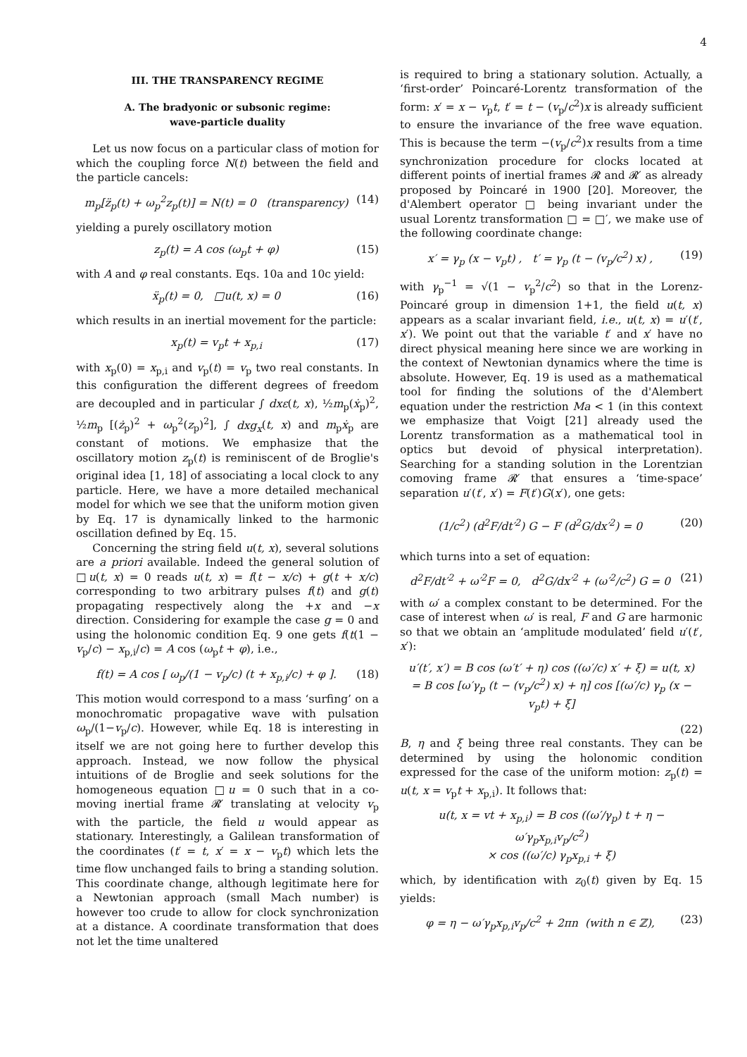4
III. THE TRANSPARENCY REGIME
A. The bradyonic or subsonic regime:
wave-particle duality
Let us now focus on a particular class of motion for which the coupling force N(t) between the field and the particle cancels:
m<sub>p</sub>[z̈<sub>p</sub>(t) + ω<sub>p</sub><sup>2</sup>z<sub>p</sub>(t)] = N(t) = 0 (transparency) (14)
yielding a purely oscillatory motion
z<sub>p</sub>(t) = A cos (ω<sub>p</sub>t + φ) (15)
with A and φ real constants. Eqs. 10a and 10c yield:
ẍ<sub>p</sub>(t) = 0, □u(t, x) = 0 (16)
which results in an inertial movement for the particle:
x<sub>p</sub>(t) = v<sub>p</sub>t + x<sub>p,i</sub> (17)
with x<sub>p</sub>(0) = x<sub>p,i</sub> and v<sub>p</sub>(t) = v<sub>p</sub> two real constants. In this configuration the different degrees of freedom are decoupled and in particular ∫ dxε(t, x), ½m<sub>p</sub>(ẋ<sub>p</sub>)<sup>2</sup>, ½m<sub>p</sub> [(ż<sub>p</sub>)<sup>2</sup> + ω<sub>p</sub><sup>2</sup>(z<sub>p</sub>)<sup>2</sup>], ∫ dxg<sub>x</sub>(t, x) and m<sub>p</sub>ẋ<sub>p</sub> are constant of motions. We emphasize that the oscillatory motion z<sub>p</sub>(t) is reminiscent of de Broglie's original idea [1, 18] of associating a local clock to any particle. Here, we have a more detailed mechanical model for which we see that the uniform motion given by Eq. 17 is dynamically linked to the harmonic oscillation defined by Eq. 15.
Concerning the string field u(t, x), several solutions are a priori available. Indeed the general solution of □u(t, x) = 0 reads u(t, x) = f(t − x/c) + g(t + x/c) corresponding to two arbitrary pulses f(t) and g(t) propagating respectively along the +x and −x direction. Considering for example the case g = 0 and using the holonomic condition Eq. 9 one gets f(t(1 − v<sub>p</sub>/c) − x<sub>p,i</sub>/c) = A cos (ω<sub>p</sub>t + φ), i.e.,
f(t) = A cos [ ω<sub>p</sub>/(1 − v<sub>p</sub>/c) (t + x<sub>p,i</sub>/c) + φ ]. (18)
This motion would correspond to a mass ‘surfing’ on a monochromatic propagative wave with pulsation ω<sub>p</sub>/(1−v<sub>p</sub>/c). However, while Eq. 18 is interesting in itself we are not going here to further develop this approach. Instead, we now follow the physical intuitions of de Broglie and seek solutions for the homogeneous equation □u = 0 such that in a co-moving inertial frame 𝓡′ translating at velocity v<sub>p</sub> with the particle, the field u would appear as stationary. Interestingly, a Galilean transformation of the coordinates (t′ = t, x′ = x − v<sub>p</sub>t) which lets the time flow unchanged fails to bring a standing solution. This coordinate change, although legitimate here for a Newtonian approach (small Mach number) is however too crude to allow for clock synchronization at a distance. A coordinate transformation that does not let the time unaltered
is required to bring a stationary solution. Actually, a ‘first-order’ Poincaré-Lorentz transformation of the form: x′ = x − v<sub>p</sub>t, t′ = t − (v<sub>p</sub>/c<sup>2</sup>)x is already sufficient to ensure the invariance of the free wave equation. This is because the term −(v<sub>p</sub>/c<sup>2</sup>)x results from a time synchronization procedure for clocks located at different points of inertial frames 𝓡 and 𝓡′ as already proposed by Poincaré in 1900 [20]. Moreover, the d'Alembert operator □ being invariant under the usual Lorentz transformation □ = □′, we make use of the following coordinate change:
x′ = γ<sub>p</sub> (x − v<sub>p</sub>t) , t′ = γ<sub>p</sub> (t − (v<sub>p</sub>/c<sup>2</sup>) x) , (19)
with γ<sub>p</sub><sup>−1</sup> = √(1 − v<sub>p</sub><sup>2</sup>/c<sup>2</sup>) so that in the Lorenz-Poincaré group in dimension 1+1, the field u(t, x) appears as a scalar invariant field, i.e., u(t, x) = u′(t′, x′). We point out that the variable t′ and x′ have no direct physical meaning here since we are working in the context of Newtonian dynamics where the time is absolute. However, Eq. 19 is used as a mathematical tool for finding the solutions of the d'Alembert equation under the restriction Ma < 1 (in this context we emphasize that Voigt [21] already used the Lorentz transformation as a mathematical tool in optics but devoid of physical interpretation). Searching for a standing solution in the Lorentzian comoving frame 𝓡′ that ensures a ‘time-space’ separation u′(t′, x′) = F(t′)G(x′), one gets:
(1/c<sup>2</sup>) (d<sup>2</sup>F/dt′<sup>2</sup>) G − F (d<sup>2</sup>G/dx′<sup>2</sup>) = 0 (20)
which turns into a set of equation:
d<sup>2</sup>F/dt′<sup>2</sup> + ω′<sup>2</sup>F = 0, d<sup>2</sup>G/dx′<sup>2</sup> + (ω′<sup>2</sup>/c<sup>2</sup>) G = 0 (21)
with ω′ a complex constant to be determined. For the case of interest when ω′ is real, F and G are harmonic so that we obtain an ‘amplitude modulated’ field u′(t′, x′):
u′(t′, x′) = B cos (ω′t′ + η) cos ((ω′/c) x′ + ξ) = u(t, x)
= B cos [ω′γ<sub>p</sub> (t − (v<sub>p</sub>/c<sup>2</sup>) x) + η] cos [(ω′/c) γ<sub>p</sub> (x − v<sub>p</sub>t) + ξ]
(22)
B, η and ξ being three real constants. They can be determined by using the holonomic condition expressed for the case of the uniform motion: z<sub>p</sub>(t) = u(t, x = v<sub>p</sub>t + x<sub>p,i</sub>). It follows that:
u(t, x = vt + x<sub>p,i</sub>) = B cos ((ω′/γ<sub>p</sub>) t + η − ω′γ<sub>p</sub>x<sub>p,i</sub>v<sub>p</sub>/c<sup>2</sup>)
× cos ((ω′/c) γ<sub>p</sub>x<sub>p,i</sub> + ξ)
which, by identification with z<sub>0</sub>(t) given by Eq. 15 yields:
φ = η − ω′γ<sub>p</sub>x<sub>p,i</sub>v<sub>p</sub>/c<sup>2</sup> + 2πn (with n ∈ ℤ), (23)